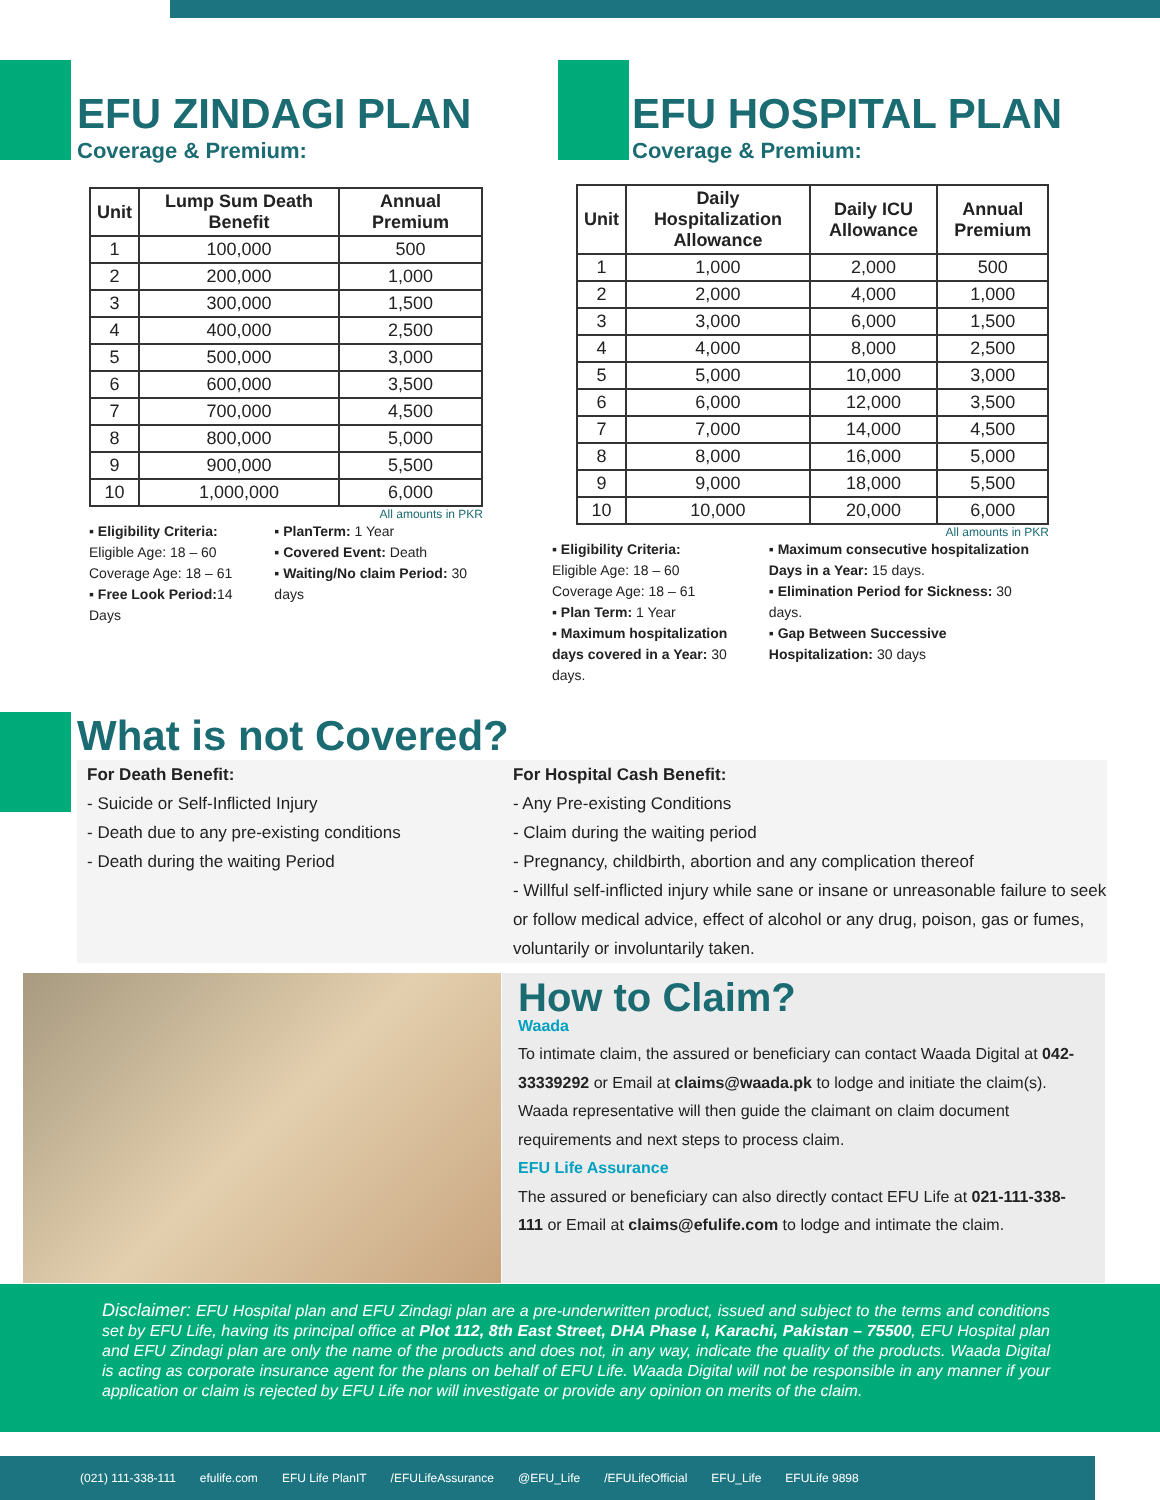EFU ZINDAGI PLAN
Coverage & Premium:
EFU HOSPITAL PLAN
Coverage & Premium:
| Unit | Lump Sum Death Benefit | Annual Premium |
| --- | --- | --- |
| 1 | 100,000 | 500 |
| 2 | 200,000 | 1,000 |
| 3 | 300,000 | 1,500 |
| 4 | 400,000 | 2,500 |
| 5 | 500,000 | 3,000 |
| 6 | 600,000 | 3,500 |
| 7 | 700,000 | 4,500 |
| 8 | 800,000 | 5,000 |
| 9 | 900,000 | 5,500 |
| 10 | 1,000,000 | 6,000 |
All amounts in PKR
▪ Eligibility Criteria:
Eligible Age: 18 – 60
Coverage Age: 18 – 61
▪ Free Look Period: 14 Days
▪ PlanTerm: 1 Year
▪ Covered Event: Death
▪ Waiting/No claim Period: 30 days
| Unit | Daily Hospitalization Allowance | Daily ICU Allowance | Annual Premium |
| --- | --- | --- | --- |
| 1 | 1,000 | 2,000 | 500 |
| 2 | 2,000 | 4,000 | 1,000 |
| 3 | 3,000 | 6,000 | 1,500 |
| 4 | 4,000 | 8,000 | 2,500 |
| 5 | 5,000 | 10,000 | 3,000 |
| 6 | 6,000 | 12,000 | 3,500 |
| 7 | 7,000 | 14,000 | 4,500 |
| 8 | 8,000 | 16,000 | 5,000 |
| 9 | 9,000 | 18,000 | 5,500 |
| 10 | 10,000 | 20,000 | 6,000 |
All amounts in PKR
▪ Eligibility Criteria:
Eligible Age: 18 – 60
Coverage Age: 18 – 61
▪ Plan Term: 1 Year
▪ Maximum hospitalization days covered in a Year: 30 days.
▪ Maximum consecutive hospitalization Days in a Year: 15 days.
▪ Elimination Period for Sickness: 30 days.
▪ Gap Between Successive Hospitalization: 30 days
What is not Covered?
For Death Benefit:
- Suicide or Self-Inflicted Injury
- Death due to any pre-existing conditions
- Death during the waiting Period
For Hospital Cash Benefit:
- Any Pre-existing Conditions
- Claim during the waiting period
- Pregnancy, childbirth, abortion and any complication thereof
- Willful self-inflicted injury while sane or insane or unreasonable failure to seek or follow medical advice, effect of alcohol or any drug, poison, gas or fumes, voluntarily or involuntarily taken.
How to Claim?
Waada
To intimate claim, the assured or beneficiary can contact Waada Digital at 042-33339292 or Email at claims@waada.pk to lodge and initiate the claim(s). Waada representative will then guide the claimant on claim document requirements and next steps to process claim.
EFU Life Assurance
The assured or beneficiary can also directly contact EFU Life at 021-111-338-111 or Email at claims@efulife.com to lodge and intimate the claim.
Disclaimer: EFU Hospital plan and EFU Zindagi plan are a pre-underwritten product, issued and subject to the terms and conditions set by EFU Life, having its principal office at Plot 112, 8th East Street, DHA Phase I, Karachi, Pakistan – 75500, EFU Hospital plan and EFU Zindagi plan are only the name of the products and does not, in any way, indicate the quality of the products. Waada Digital is acting as corporate insurance agent for the plans on behalf of EFU Life. Waada Digital will not be responsible in any manner if your application or claim is rejected by EFU Life nor will investigate or provide any opinion on merits of the claim.
(021) 111-338-111 efulife.com EFU Life PlanIT /EFULifeAssurance @EFU_Life /EFULifeOfficial EFU_Life EFULife 9898